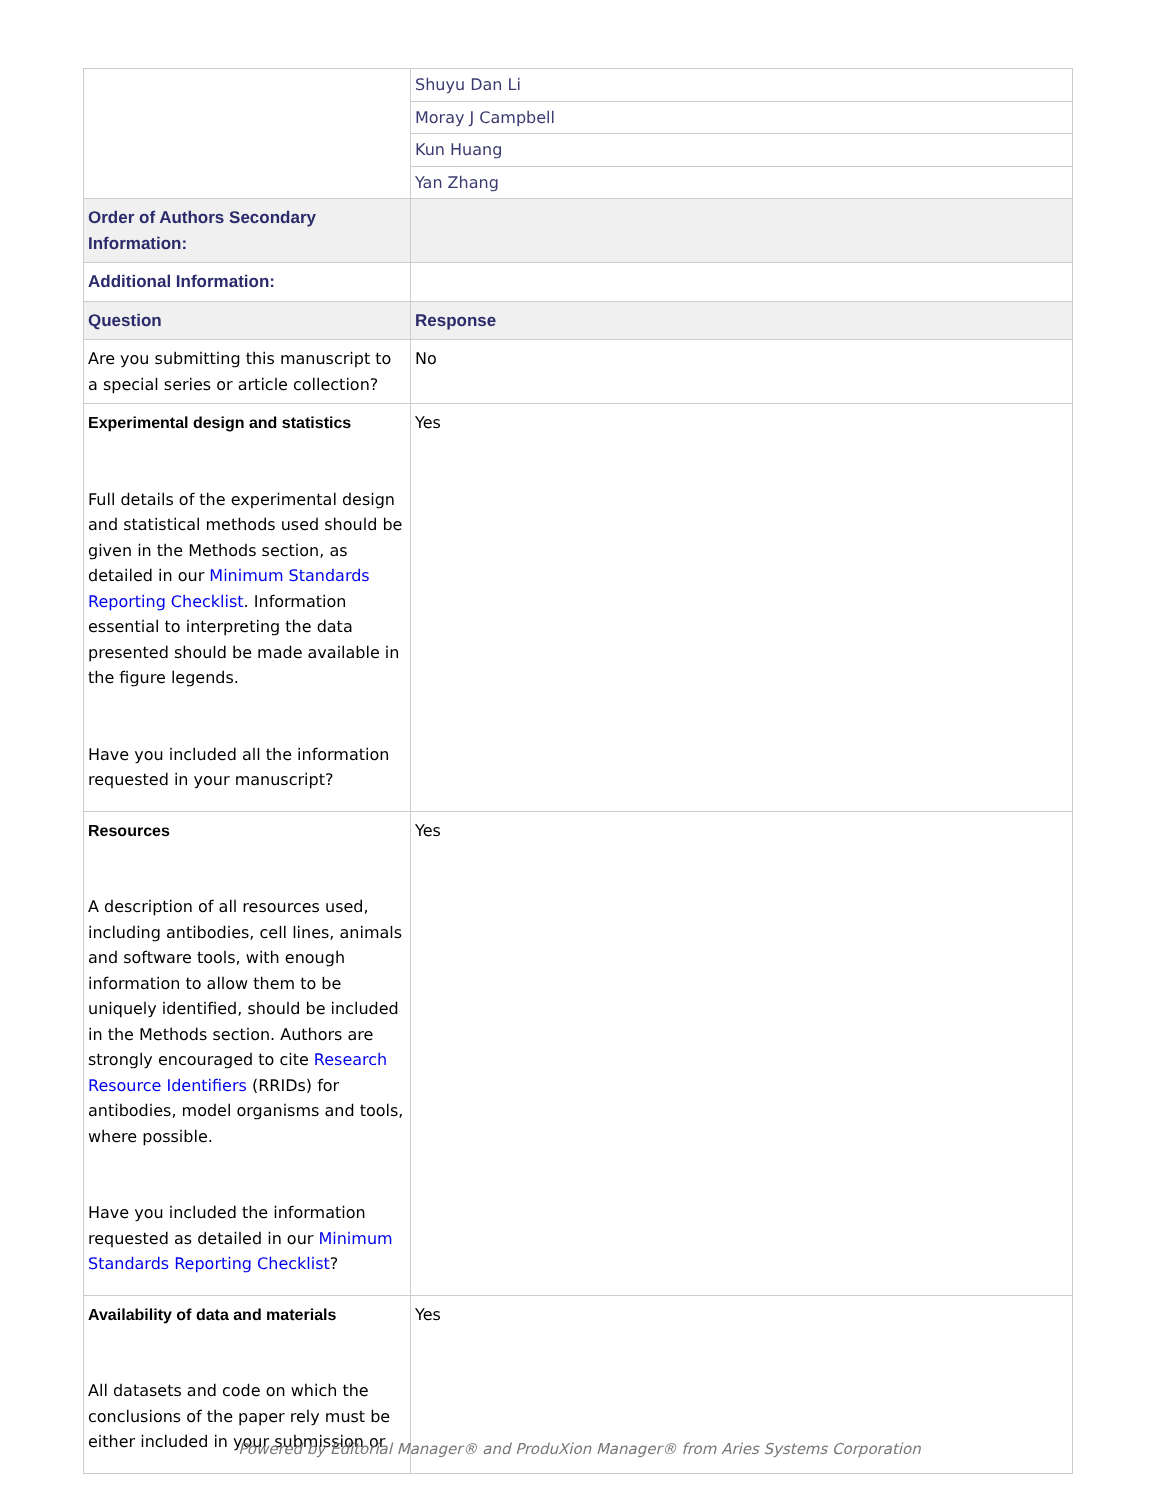| | Shuyu Dan Li |
| | Moray J Campbell |
| | Kun Huang |
| | Yan Zhang |
| Order of Authors Secondary Information: | |
| Additional Information: | |
| Question | Response |
| Are you submitting this manuscript to a special series or article collection? | No |
| Experimental design and statistics Full details of the experimental design and statistical methods used should be given in the Methods section, as detailed in our Minimum Standards Reporting Checklist . Information essential to interpreting the data presented should be made available in the figure legends. Have you included all the information requested in your manuscript? | Yes |
| Resources A description of all resources used, including antibodies, cell lines, animals and software tools, with enough information to allow them to be uniquely identified, should be included in the Methods section. Authors are strongly encouraged to cite Research Resource Identifiers (RRIDs) for antibodies, model organisms and tools, where possible. Have you included the information requested as detailed in our Minimum Standards Reporting Checklist ? | Yes |
| Availability of data and materials All datasets and code on which the conclusions of the paper rely must be either included in your submission or | Yes |
Powered by Editorial Manager® and ProduXion Manager® from Aries Systems Corporation